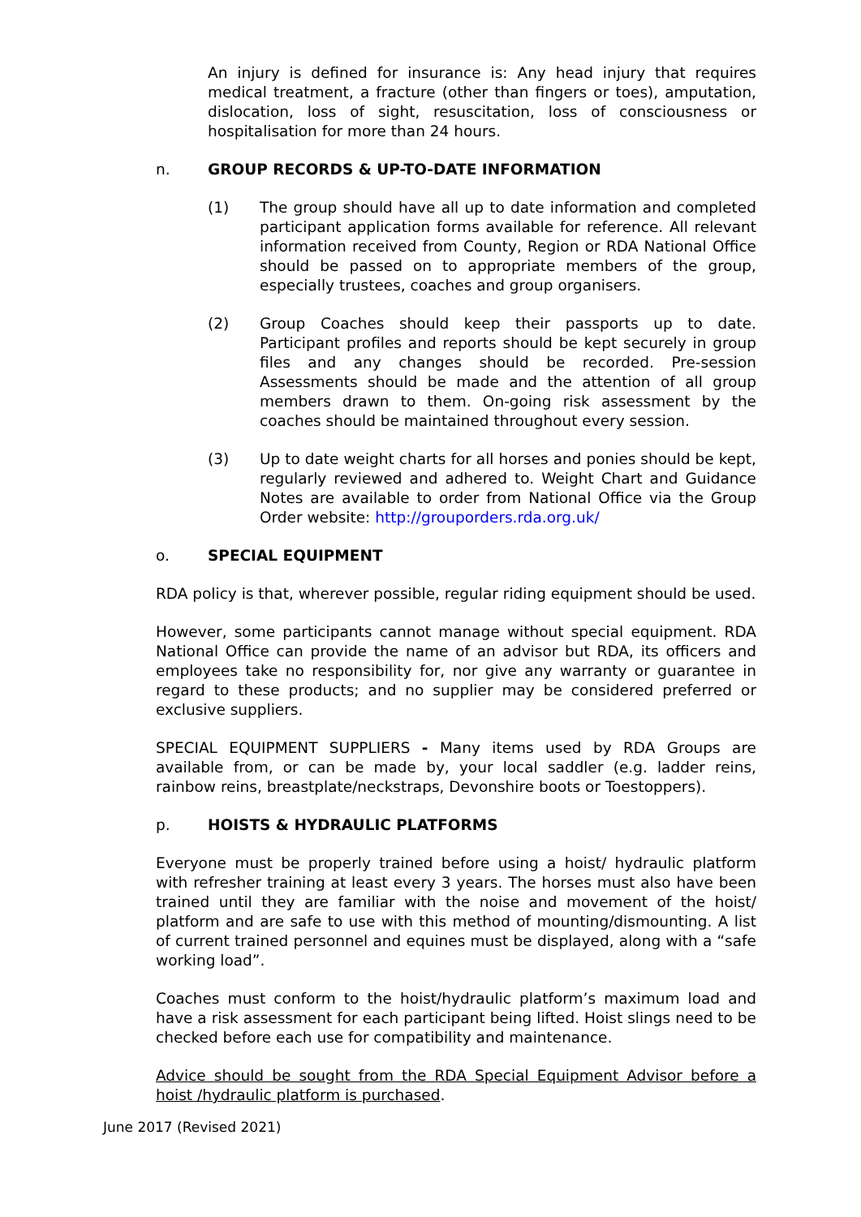An injury is defined for insurance is: Any head injury that requires medical treatment, a fracture (other than fingers or toes), amputation, dislocation, loss of sight, resuscitation, loss of consciousness or hospitalisation for more than 24 hours.
n. GROUP RECORDS & UP-TO-DATE INFORMATION
(1) The group should have all up to date information and completed participant application forms available for reference. All relevant information received from County, Region or RDA National Office should be passed on to appropriate members of the group, especially trustees, coaches and group organisers.
(2) Group Coaches should keep their passports up to date. Participant profiles and reports should be kept securely in group files and any changes should be recorded. Pre-session Assessments should be made and the attention of all group members drawn to them. On-going risk assessment by the coaches should be maintained throughout every session.
(3) Up to date weight charts for all horses and ponies should be kept, regularly reviewed and adhered to. Weight Chart and Guidance Notes are available to order from National Office via the Group Order website: http://grouporders.rda.org.uk/
o. SPECIAL EQUIPMENT
RDA policy is that, wherever possible, regular riding equipment should be used.
However, some participants cannot manage without special equipment. RDA National Office can provide the name of an advisor but RDA, its officers and employees take no responsibility for, nor give any warranty or guarantee in regard to these products; and no supplier may be considered preferred or exclusive suppliers.
SPECIAL EQUIPMENT SUPPLIERS - Many items used by RDA Groups are available from, or can be made by, your local saddler (e.g. ladder reins, rainbow reins, breastplate/neckstraps, Devonshire boots or Toestoppers).
p. HOISTS & HYDRAULIC PLATFORMS
Everyone must be properly trained before using a hoist/ hydraulic platform with refresher training at least every 3 years. The horses must also have been trained until they are familiar with the noise and movement of the hoist/ platform and are safe to use with this method of mounting/dismounting. A list of current trained personnel and equines must be displayed, along with a “safe working load”.
Coaches must conform to the hoist/hydraulic platform’s maximum load and have a risk assessment for each participant being lifted. Hoist slings need to be checked before each use for compatibility and maintenance.
Advice should be sought from the RDA Special Equipment Advisor before a hoist /hydraulic platform is purchased.
June 2017 (Revised 2021)